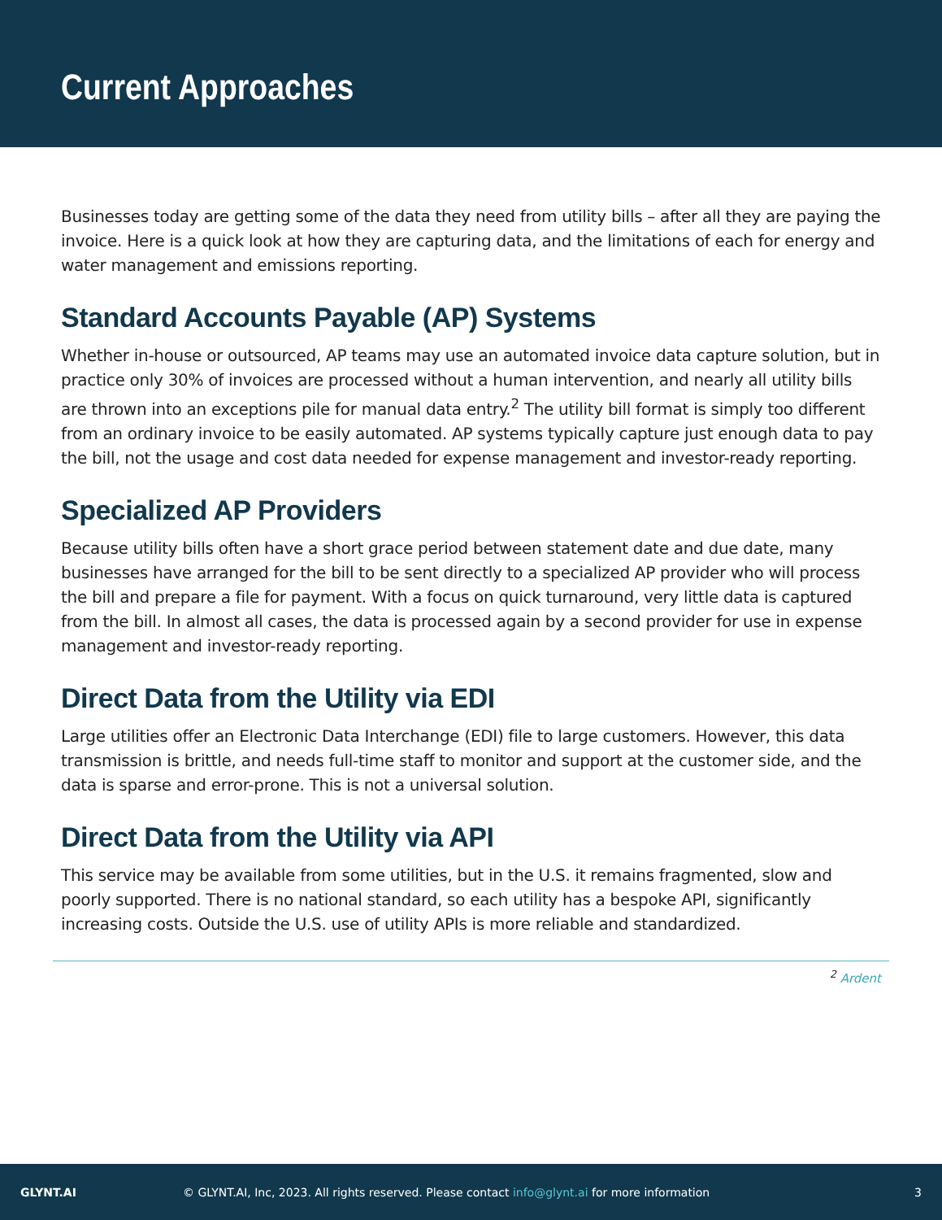Current Approaches
Businesses today are getting some of the data they need from utility bills – after all they are paying the invoice. Here is a quick look at how they are capturing data, and the limitations of each for energy and water management and emissions reporting.
Standard Accounts Payable (AP) Systems
Whether in-house or outsourced, AP teams may use an automated invoice data capture solution, but in practice only 30% of invoices are processed without a human intervention, and nearly all utility bills are thrown into an exceptions pile for manual data entry.<sup>2</sup> The utility bill format is simply too different from an ordinary invoice to be easily automated. AP systems typically capture just enough data to pay the bill, not the usage and cost data needed for expense management and investor-ready reporting.
Specialized AP Providers
Because utility bills often have a short grace period between statement date and due date, many businesses have arranged for the bill to be sent directly to a specialized AP provider who will process the bill and prepare a file for payment. With a focus on quick turnaround, very little data is captured from the bill. In almost all cases, the data is processed again by a second provider for use in expense management and investor-ready reporting.
Direct Data from the Utility via EDI
Large utilities offer an Electronic Data Interchange (EDI) file to large customers. However, this data transmission is brittle, and needs full-time staff to monitor and support at the customer side, and the data is sparse and error-prone. This is not a universal solution.
Direct Data from the Utility via API
This service may be available from some utilities, but in the U.S. it remains fragmented, slow and poorly supported. There is no national standard, so each utility has a bespoke API, significantly increasing costs. Outside the U.S. use of utility APIs is more reliable and standardized.
<sup>2</sup> Ardent
GLYNT.AI © GLYNT.AI, Inc, 2023. All rights reserved. Please contact info@glynt.ai for more information 3